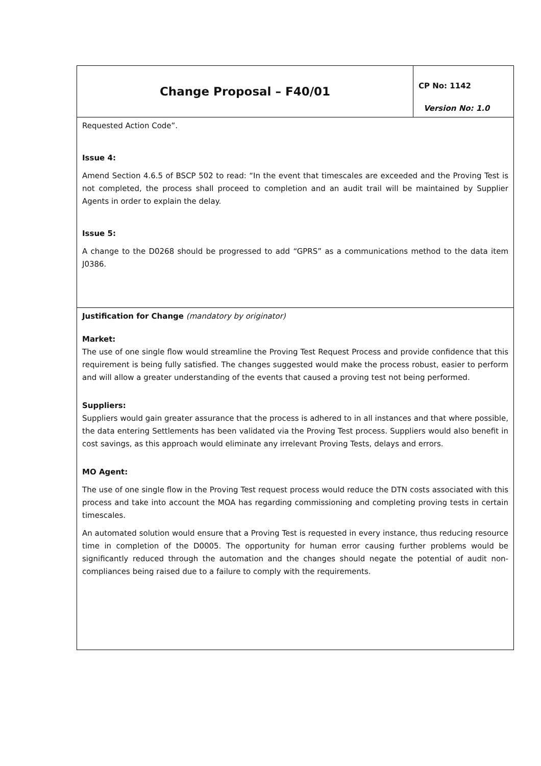| Change Proposal – F40/01 | CP No: 1142 Version No: 1.0 |
| Requested Action Code”. Issue 4: Amend Section 4.6.5 of BSCP 502 to read: “In the event that timescales are exceeded and the Proving Test is not completed, the process shall proceed to completion and an audit trail will be maintained by Supplier Agents in order to explain the delay. Issue 5: A change to the D0268 should be progressed to add “GPRS” as a communications method to the data item J0386. | |
| Justification for Change (mandatory by originator) Market: The use of one single flow would streamline the Proving Test Request Process and provide confidence that this requirement is being fully satisfied. The changes suggested would make the process robust, easier to perform and will allow a greater understanding of the events that caused a proving test not being performed. Suppliers: Suppliers would gain greater assurance that the process is adhered to in all instances and that where possible, the data entering Settlements has been validated via the Proving Test process. Suppliers would also benefit in cost savings, as this approach would eliminate any irrelevant Proving Tests, delays and errors. MO Agent: The use of one single flow in the Proving Test request process would reduce the DTN costs associated with this process and take into account the MOA has regarding commissioning and completing proving tests in certain timescales. An automated solution would ensure that a Proving Test is requested in every instance, thus reducing resource time in completion of the D0005. The opportunity for human error causing further problems would be significantly reduced through the automation and the changes should negate the potential of audit non-compliances being raised due to a failure to comply with the requirements. | |